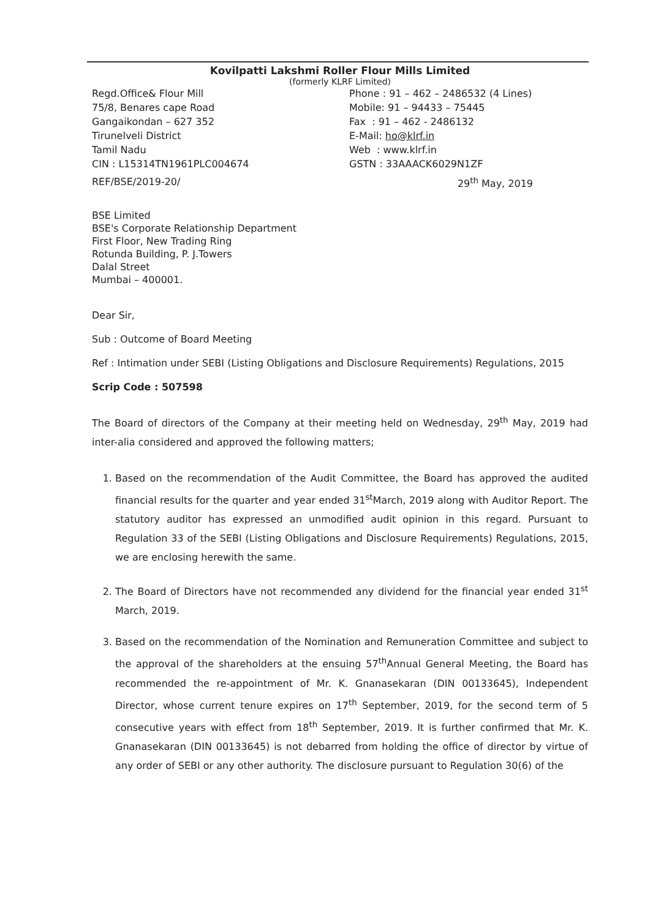Kovilpatti Lakshmi Roller Flour Mills Limited
(formerly KLRF Limited)
Regd.Office& Flour Mill
75/8, Benares cape Road
Gangaikondan – 627 352
Tirunelveli District
Tamil Nadu
CIN : L15314TN1961PLC004674
Phone : 91 – 462 – 2486532 (4 Lines)
Mobile: 91 – 94433 – 75445
Fax : 91 – 462 - 2486132
E-Mail: ho@klrf.in
Web : www.klrf.in
GSTN : 33AAACK6029N1ZF
REF/BSE/2019-20/ 29<sup>th</sup> May, 2019
BSE Limited
BSE's Corporate Relationship Department
First Floor, New Trading Ring
Rotunda Building, P. J.Towers
Dalal Street
Mumbai – 400001.
Dear Sir,
Sub : Outcome of Board Meeting
Ref : Intimation under SEBI (Listing Obligations and Disclosure Requirements) Regulations, 2015
Scrip Code : 507598
The Board of directors of the Company at their meeting held on Wednesday, 29<sup>th</sup> May, 2019 had inter-alia considered and approved the following matters;
1. Based on the recommendation of the Audit Committee, the Board has approved the audited financial results for the quarter and year ended 31<sup>st</sup>March, 2019 along with Auditor Report. The statutory auditor has expressed an unmodified audit opinion in this regard. Pursuant to Regulation 33 of the SEBI (Listing Obligations and Disclosure Requirements) Regulations, 2015, we are enclosing herewith the same.
2. The Board of Directors have not recommended any dividend for the financial year ended 31<sup>st</sup> March, 2019.
3. Based on the recommendation of the Nomination and Remuneration Committee and subject to the approval of the shareholders at the ensuing 57<sup>th</sup>Annual General Meeting, the Board has recommended the re-appointment of Mr. K. Gnanasekaran (DIN 00133645), Independent Director, whose current tenure expires on 17<sup>th</sup> September, 2019, for the second term of 5 consecutive years with effect from 18<sup>th</sup> September, 2019. It is further confirmed that Mr. K. Gnanasekaran (DIN 00133645) is not debarred from holding the office of director by virtue of any order of SEBI or any other authority. The disclosure pursuant to Regulation 30(6) of the